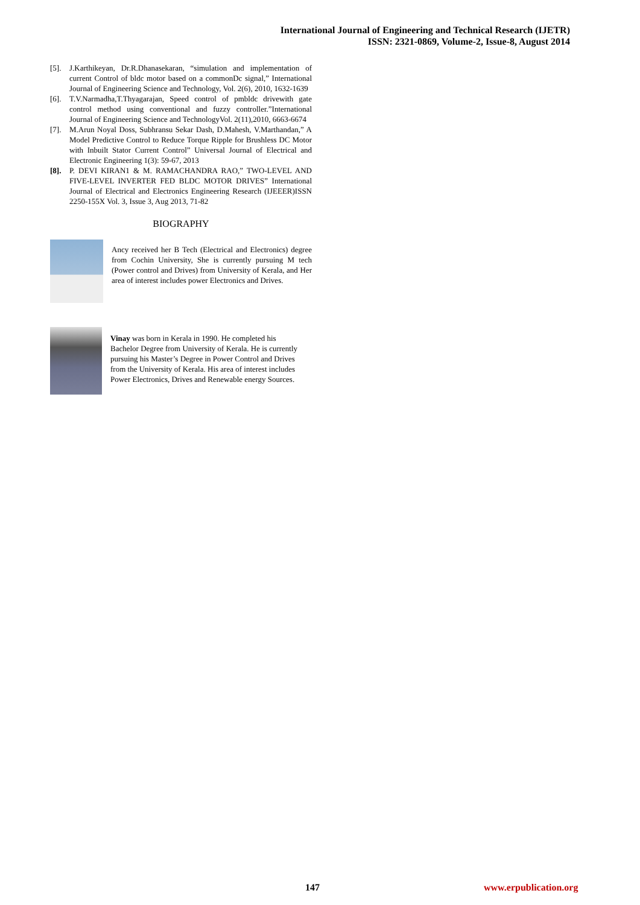International Journal of Engineering and Technical Research (IJETR)
ISSN: 2321-0869, Volume-2, Issue-8, August 2014
[5]. J.Karthikeyan, Dr.R.Dhanasekaran, “simulation and implementation of current Control of bldc motor based on a commonDc signal,” International Journal of Engineering Science and Technology, Vol. 2(6), 2010, 1632-1639
[6]. T.V.Narmadha,T.Thyagarajan, Speed control of pmbldc drivewith gate control method using conventional and fuzzy controller.”International Journal of Engineering Science and TechnologyVol. 2(11),2010, 6663-6674
[7]. M.Arun Noyal Doss, Subhransu Sekar Dash, D.Mahesh, V.Marthandan,” A Model Predictive Control to Reduce Torque Ripple for Brushless DC Motor with Inbuilt Stator Current Control” Universal Journal of Electrical and Electronic Engineering 1(3): 59-67, 2013
[8]. P. DEVI KIRAN1 & M. RAMACHANDRA RAO,” TWO-LEVEL AND FIVE-LEVEL INVERTER FED BLDC MOTOR DRIVES” International Journal of Electrical and Electronics Engineering Research (IJEEER)ISSN 2250-155X Vol. 3, Issue 3, Aug 2013, 71-82
BIOGRAPHY
Ancy received her B Tech (Electrical and Electronics) degree from Cochin University, She is currently pursuing M tech (Power control and Drives) from University of Kerala, and Her area of interest includes power Electronics and Drives.
Vinay was born in Kerala in 1990. He completed his Bachelor Degree from University of Kerala. He is currently pursuing his Master’s Degree in Power Control and Drives from the University of Kerala. His area of interest includes Power Electronics, Drives and Renewable energy Sources.
147 www.erpublication.org